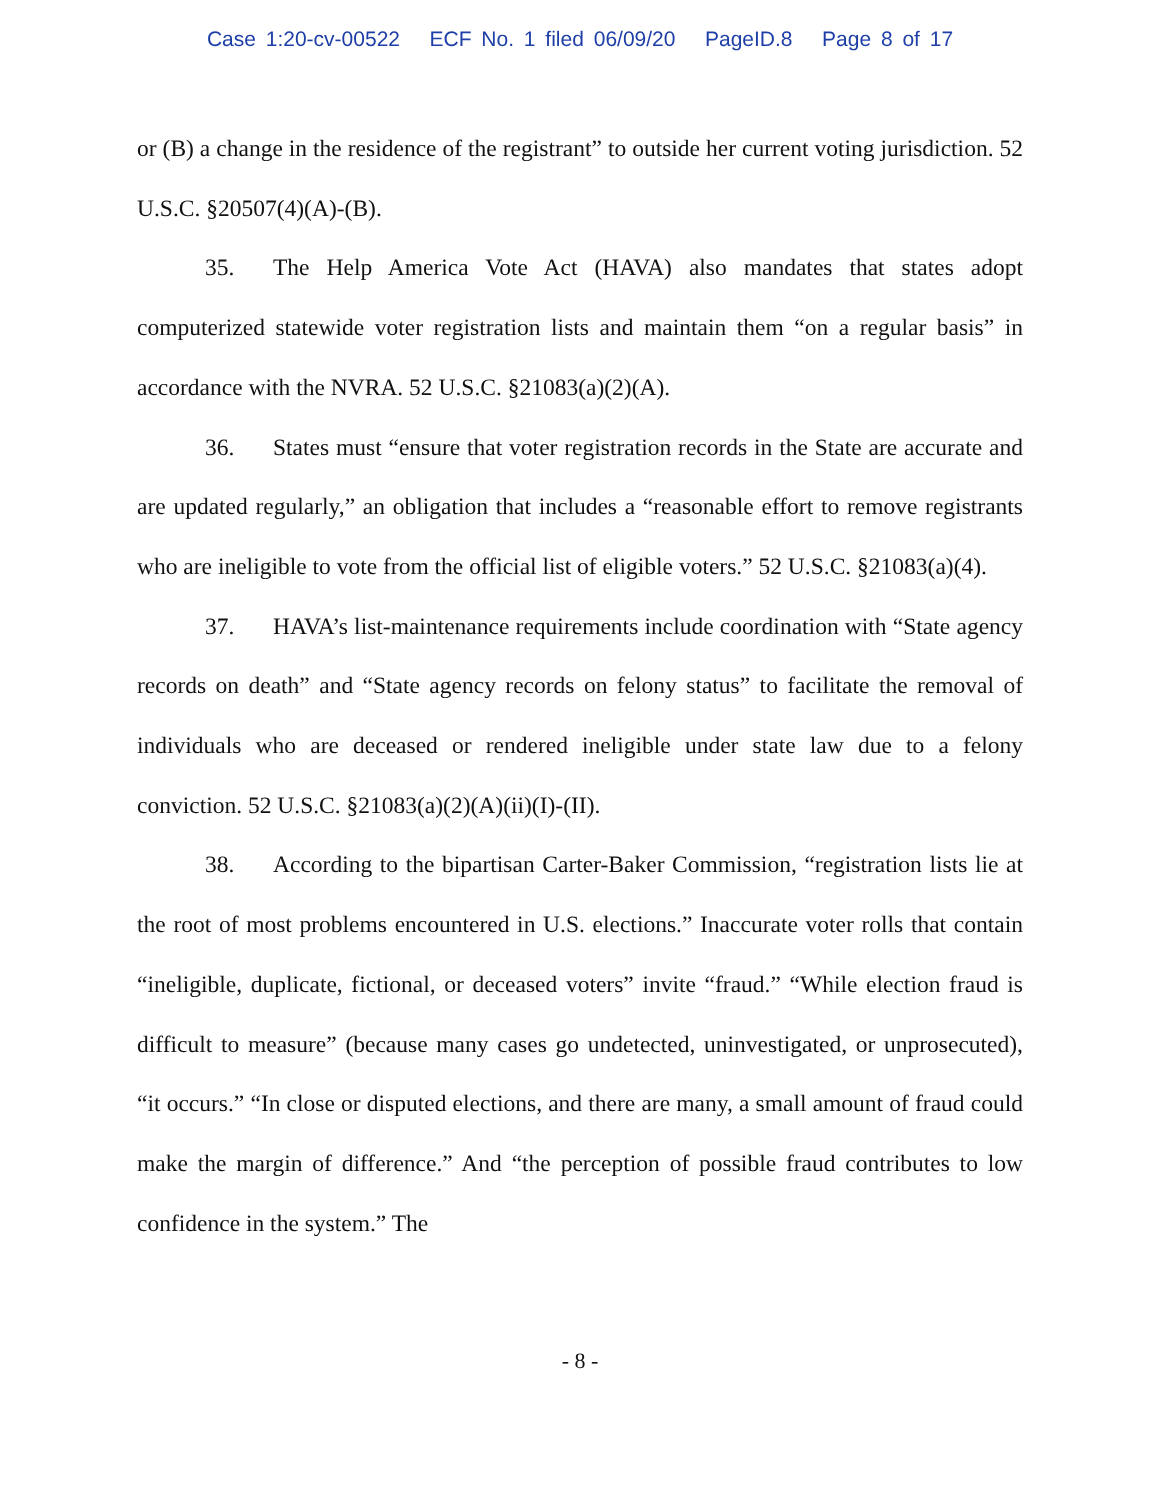Case 1:20-cv-00522 ECF No. 1 filed 06/09/20 PageID.8 Page 8 of 17
or (B) a change in the residence of the registrant” to outside her current voting jurisdiction. 52 U.S.C. §20507(4)(A)-(B).
35. The Help America Vote Act (HAVA) also mandates that states adopt computerized statewide voter registration lists and maintain them “on a regular basis” in accordance with the NVRA. 52 U.S.C. §21083(a)(2)(A).
36. States must “ensure that voter registration records in the State are accurate and are updated regularly,” an obligation that includes a “reasonable effort to remove registrants who are ineligible to vote from the official list of eligible voters.” 52 U.S.C. §21083(a)(4).
37. HAVA’s list-maintenance requirements include coordination with “State agency records on death” and “State agency records on felony status” to facilitate the removal of individuals who are deceased or rendered ineligible under state law due to a felony conviction. 52 U.S.C. §21083(a)(2)(A)(ii)(I)-(II).
38. According to the bipartisan Carter-Baker Commission, “registration lists lie at the root of most problems encountered in U.S. elections.” Inaccurate voter rolls that contain “ineligible, duplicate, fictional, or deceased voters” invite “fraud.” “While election fraud is difficult to measure” (because many cases go undetected, uninvestigated, or unprosecuted), “it occurs.” “In close or disputed elections, and there are many, a small amount of fraud could make the margin of difference.” And “the perception of possible fraud contributes to low confidence in the system.” The
- 8 -